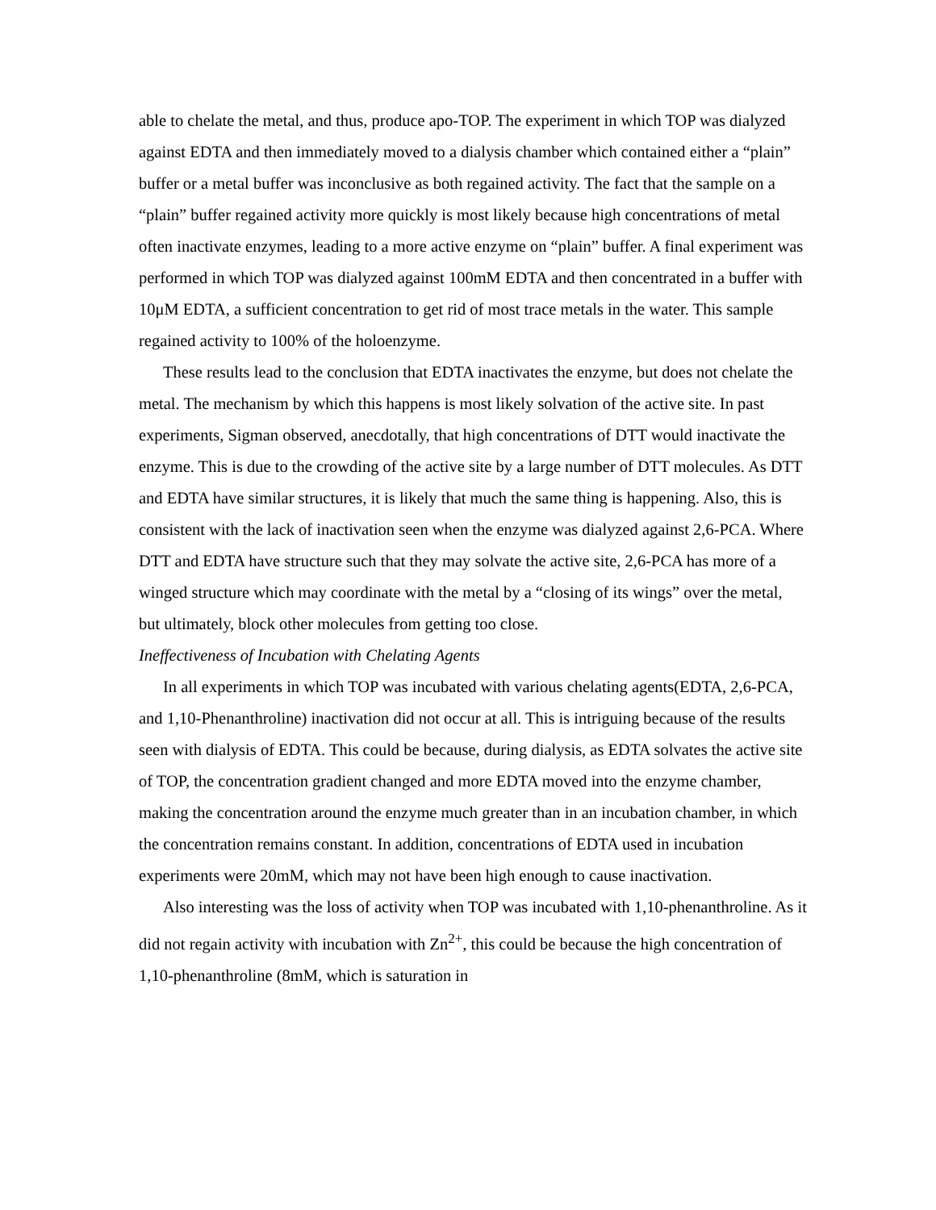able to chelate the metal, and thus, produce apo-TOP. The experiment in which TOP was dialyzed against EDTA and then immediately moved to a dialysis chamber which contained either a “plain” buffer or a metal buffer was inconclusive as both regained activity. The fact that the sample on a “plain” buffer regained activity more quickly is most likely because high concentrations of metal often inactivate enzymes, leading to a more active enzyme on “plain” buffer. A final experiment was performed in which TOP was dialyzed against 100mM EDTA and then concentrated in a buffer with 10μM EDTA, a sufficient concentration to get rid of most trace metals in the water. This sample regained activity to 100% of the holoenzyme.
These results lead to the conclusion that EDTA inactivates the enzyme, but does not chelate the metal. The mechanism by which this happens is most likely solvation of the active site. In past experiments, Sigman observed, anecdotally, that high concentrations of DTT would inactivate the enzyme. This is due to the crowding of the active site by a large number of DTT molecules. As DTT and EDTA have similar structures, it is likely that much the same thing is happening. Also, this is consistent with the lack of inactivation seen when the enzyme was dialyzed against 2,6-PCA. Where DTT and EDTA have structure such that they may solvate the active site, 2,6-PCA has more of a winged structure which may coordinate with the metal by a “closing of its wings” over the metal, but ultimately, block other molecules from getting too close.
Ineffectiveness of Incubation with Chelating Agents
In all experiments in which TOP was incubated with various chelating agents(EDTA, 2,6-PCA, and 1,10-Phenanthroline) inactivation did not occur at all. This is intriguing because of the results seen with dialysis of EDTA. This could be because, during dialysis, as EDTA solvates the active site of TOP, the concentration gradient changed and more EDTA moved into the enzyme chamber, making the concentration around the enzyme much greater than in an incubation chamber, in which the concentration remains constant. In addition, concentrations of EDTA used in incubation experiments were 20mM, which may not have been high enough to cause inactivation.
Also interesting was the loss of activity when TOP was incubated with 1,10-phenanthroline. As it did not regain activity with incubation with Zn<sup>2+</sup>, this could be because the high concentration of 1,10-phenanthroline (8mM, which is saturation in